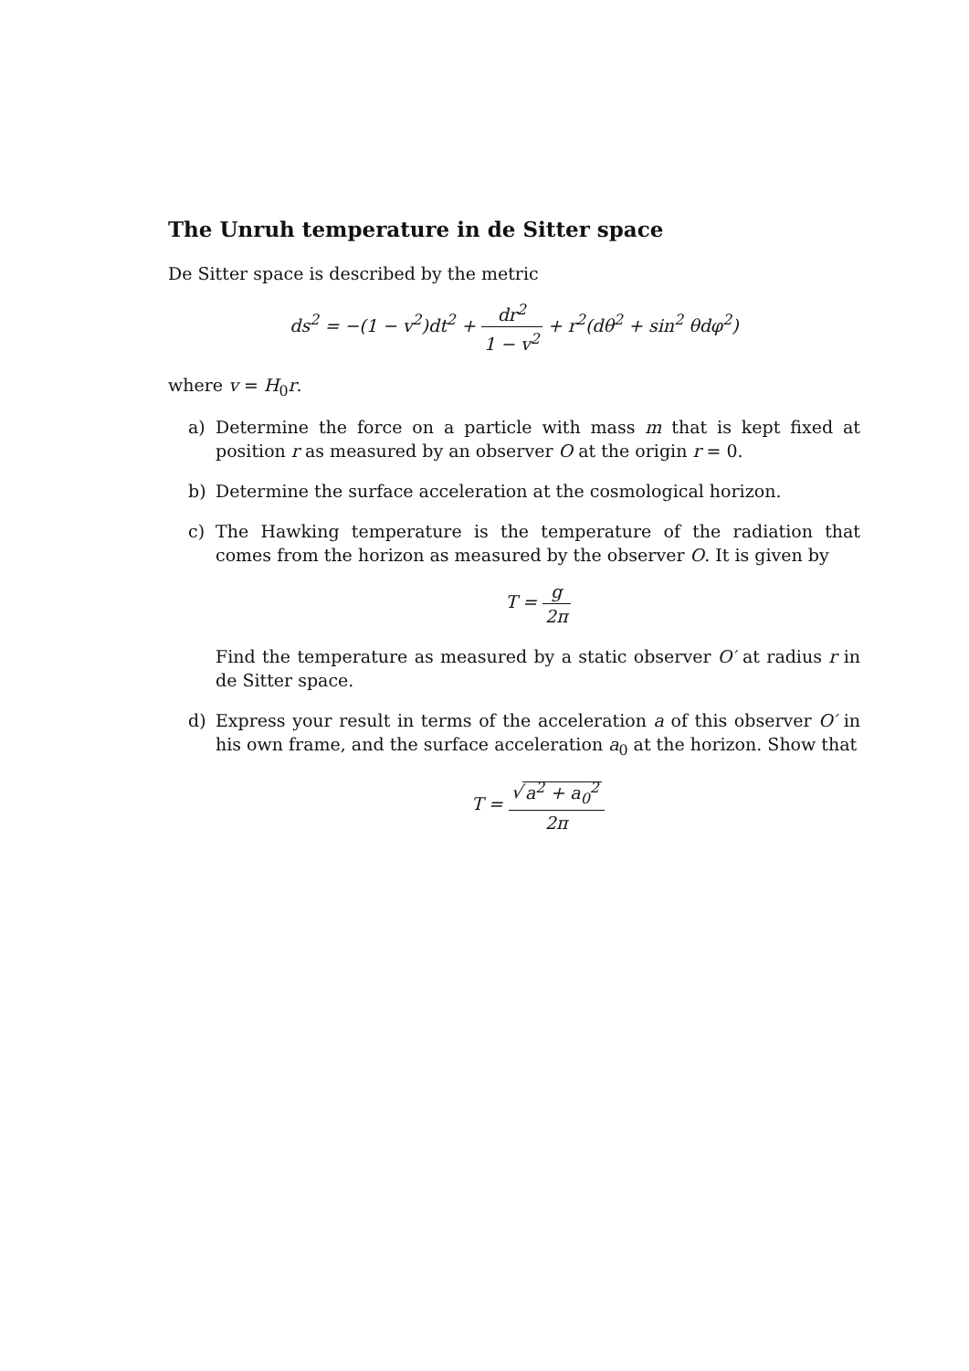The Unruh temperature in de Sitter space
De Sitter space is described by the metric
ds<sup>2</sup> = −(1 − v<sup>2</sup>)dt<sup>2</sup> + dr<sup>2</sup> 1 − v<sup>2</sup> + r<sup>2</sup>(dθ<sup>2</sup> + sin<sup>2</sup> θdφ<sup>2</sup>)
where v = H<sub>0</sub>r.
a) Determine the force on a particle with mass m that is kept fixed at position r as measured by an observer O at the origin r = 0.
b) Determine the surface acceleration at the cosmological horizon.
c) The Hawking temperature is the temperature of the radiation that comes from the horizon as measured by the observer O. It is given by
T = g 2π
Find the temperature as measured by a static observer O′ at radius r in de Sitter space.
d) Express your result in terms of the acceleration a of this observer O′ in his own frame, and the surface acceleration a<sub>0</sub> at the horizon. Show that
T = √ a<sup>2</sup> + a<sub>0</sub><sup>2</sup> 2π